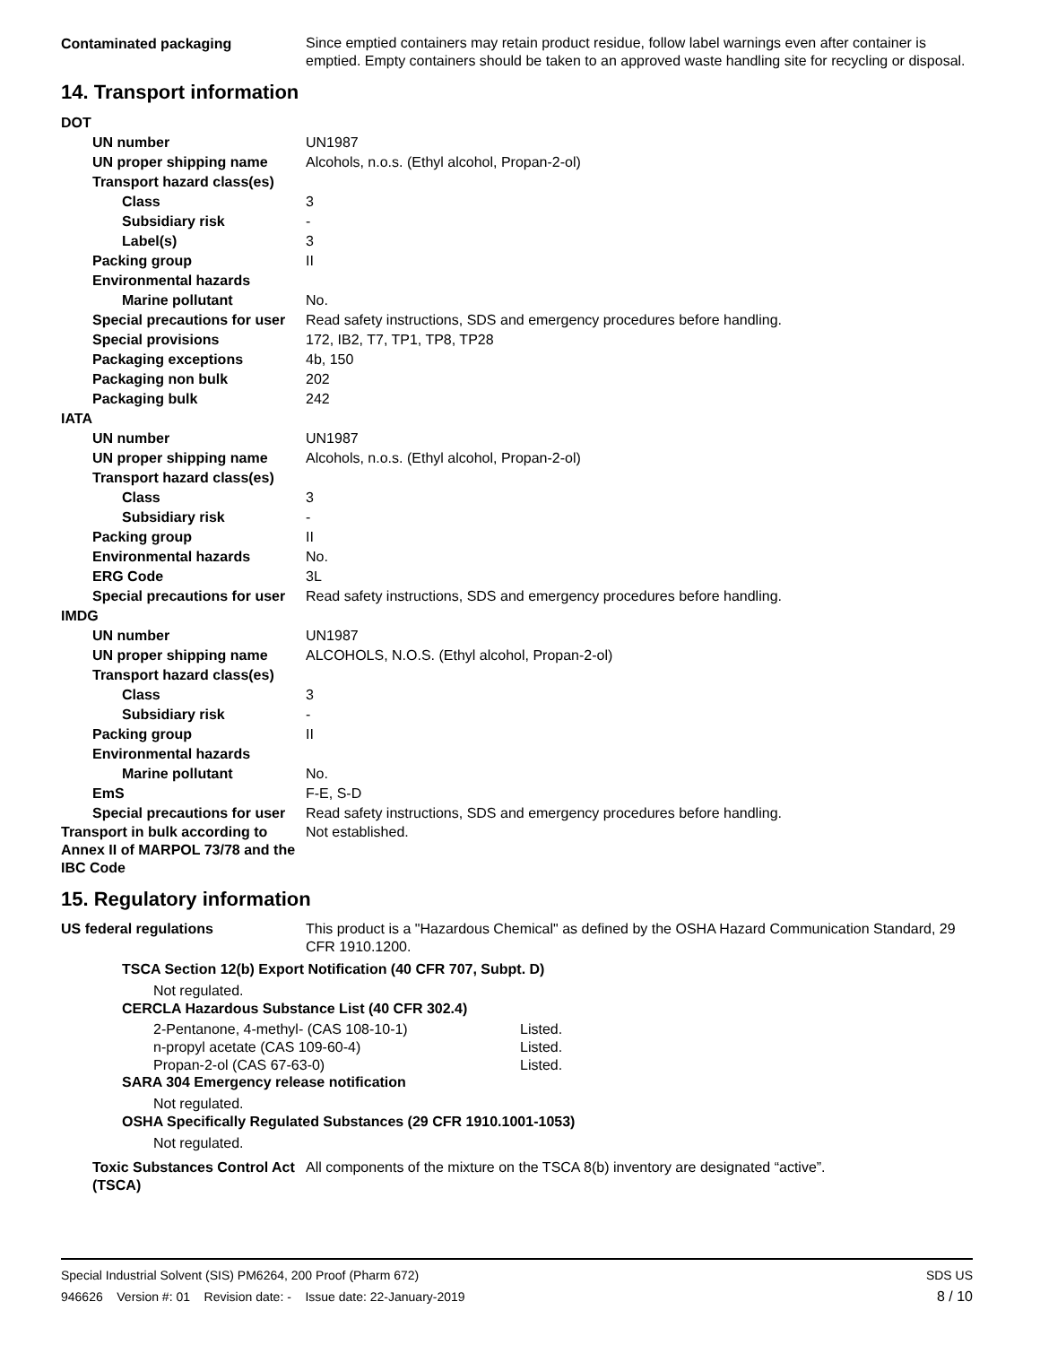Contaminated packaging
Since emptied containers may retain product residue, follow label warnings even after container is emptied. Empty containers should be taken to an approved waste handling site for recycling or disposal.
14. Transport information
DOT
UN number UN1987
UN proper shipping name Alcohols, n.o.s. (Ethyl alcohol, Propan-2-ol)
Transport hazard class(es)
Class 3
Subsidiary risk -
Label(s) 3
Packing group II
Environmental hazards
Marine pollutant No.
Special precautions for user
Read safety instructions, SDS and emergency procedures before handling.
Special provisions 172, IB2, T7, TP1, TP8, TP28
Packaging exceptions 4b, 150
Packaging non bulk 202
Packaging bulk 242
IATA
UN number UN1987
UN proper shipping name Alcohols, n.o.s. (Ethyl alcohol, Propan-2-ol)
Transport hazard class(es)
Class 3
Subsidiary risk -
Packing group II
Environmental hazards No.
ERG Code 3L
Special precautions for user
Read safety instructions, SDS and emergency procedures before handling.
IMDG
UN number UN1987
UN proper shipping name ALCOHOLS, N.O.S. (Ethyl alcohol, Propan-2-ol)
Transport hazard class(es)
Class 3
Subsidiary risk -
Packing group II
Environmental hazards
Marine pollutant No.
EmS F-E, S-D
Special precautions for user
Read safety instructions, SDS and emergency procedures before handling.
Transport in bulk according to Annex II of MARPOL 73/78 and the IBC Code
Not established.
15. Regulatory information
US federal regulations This product is a "Hazardous Chemical" as defined by the OSHA Hazard Communication Standard, 29 CFR 1910.1200.
TSCA Section 12(b) Export Notification (40 CFR 707, Subpt. D)
Not regulated.
CERCLA Hazardous Substance List (40 CFR 302.4)
2-Pentanone, 4-methyl- (CAS 108-10-1) Listed.
n-propyl acetate (CAS 109-60-4) Listed.
Propan-2-ol (CAS 67-63-0) Listed.
SARA 304 Emergency release notification
Not regulated.
OSHA Specifically Regulated Substances (29 CFR 1910.1001-1053)
Not regulated.
Toxic Substances Control Act (TSCA)
All components of the mixture on the TSCA 8(b) inventory are designated “active”.
Special Industrial Solvent (SIS) PM6264, 200 Proof (Pharm 672) SDS US
946626 Version #: 01 Revision date: - Issue date: 22-January-2019 8 / 10